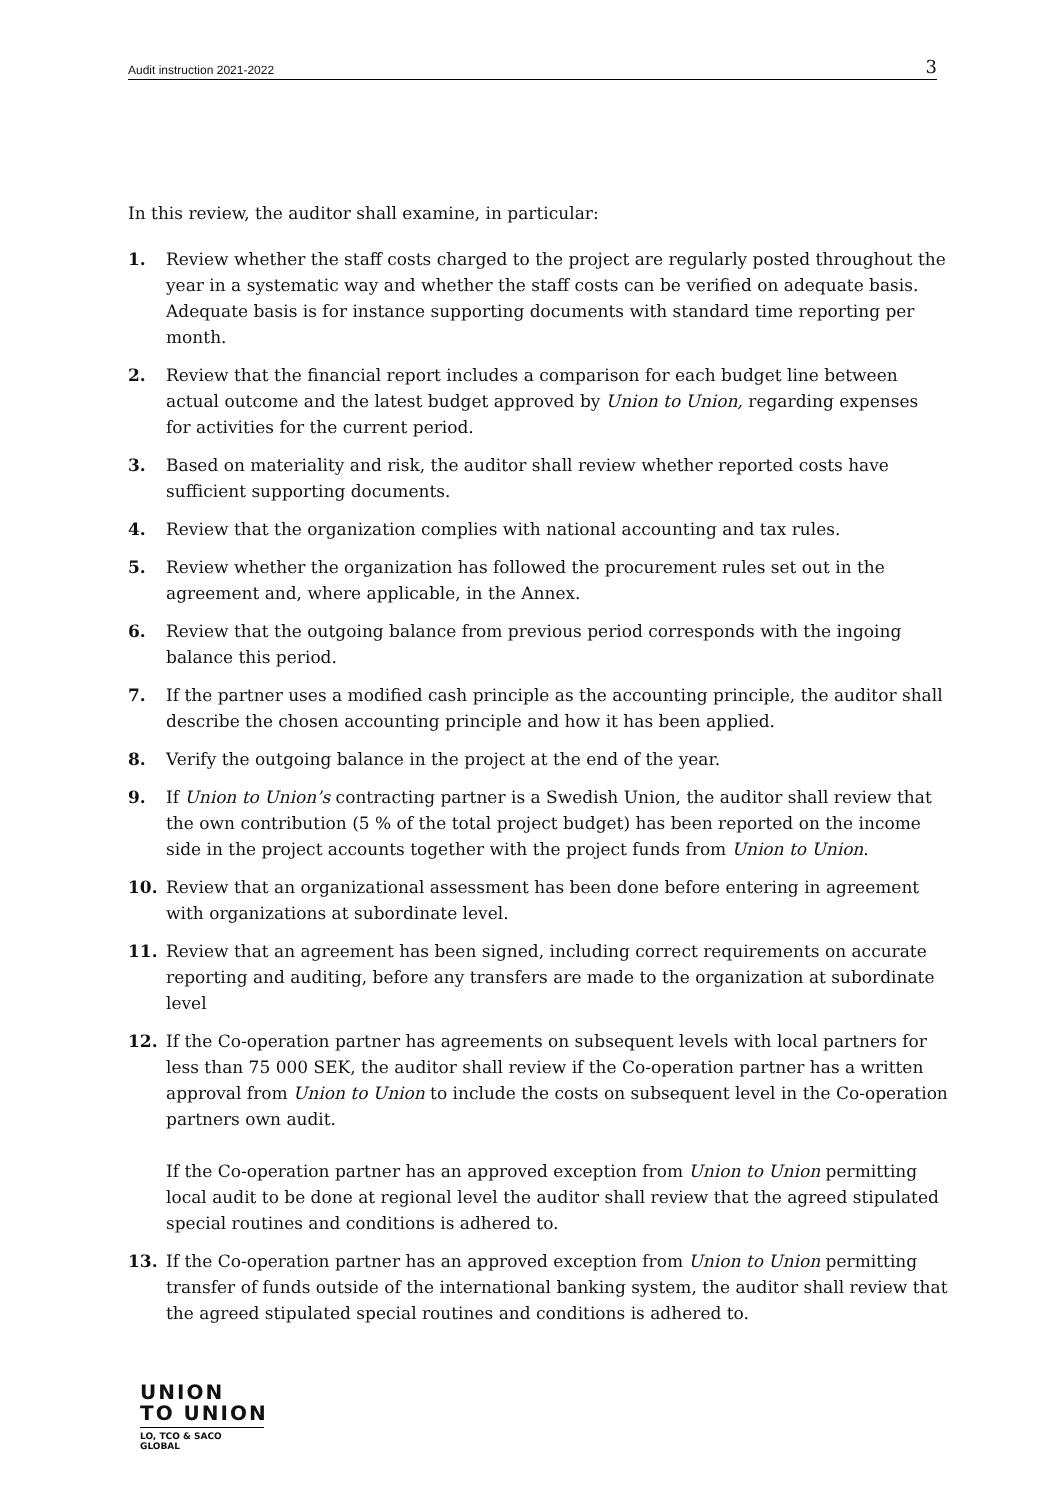Audit instruction 2021-2022 3
In this review, the auditor shall examine, in particular:
1. Review whether the staff costs charged to the project are regularly posted throughout the year in a systematic way and whether the staff costs can be verified on adequate basis. Adequate basis is for instance supporting documents with standard time reporting per month.
2. Review that the financial report includes a comparison for each budget line between actual outcome and the latest budget approved by Union to Union, regarding expenses for activities for the current period.
3. Based on materiality and risk, the auditor shall review whether reported costs have sufficient supporting documents.
4. Review that the organization complies with national accounting and tax rules.
5. Review whether the organization has followed the procurement rules set out in the agreement and, where applicable, in the Annex.
6. Review that the outgoing balance from previous period corresponds with the ingoing balance this period.
7. If the partner uses a modified cash principle as the accounting principle, the auditor shall describe the chosen accounting principle and how it has been applied.
8. Verify the outgoing balance in the project at the end of the year.
9. If Union to Union’s contracting partner is a Swedish Union, the auditor shall review that the own contribution (5 % of the total project budget) has been reported on the income side in the project accounts together with the project funds from Union to Union.
10. Review that an organizational assessment has been done before entering in agreement with organizations at subordinate level.
11. Review that an agreement has been signed, including correct requirements on accurate reporting and auditing, before any transfers are made to the organization at subordinate level
12. If the Co-operation partner has agreements on subsequent levels with local partners for less than 75 000 SEK, the auditor shall review if the Co-operation partner has a written approval from Union to Union to include the costs on subsequent level in the Co-operation partners own audit.
If the Co-operation partner has an approved exception from Union to Union permitting local audit to be done at regional level the auditor shall review that the agreed stipulated special routines and conditions is adhered to.
13. If the Co-operation partner has an approved exception from Union to Union permitting transfer of funds outside of the international banking system, the auditor shall review that the agreed stipulated special routines and conditions is adhered to.
UNION
TO UNION
LO, TCO & SACO GLOBAL